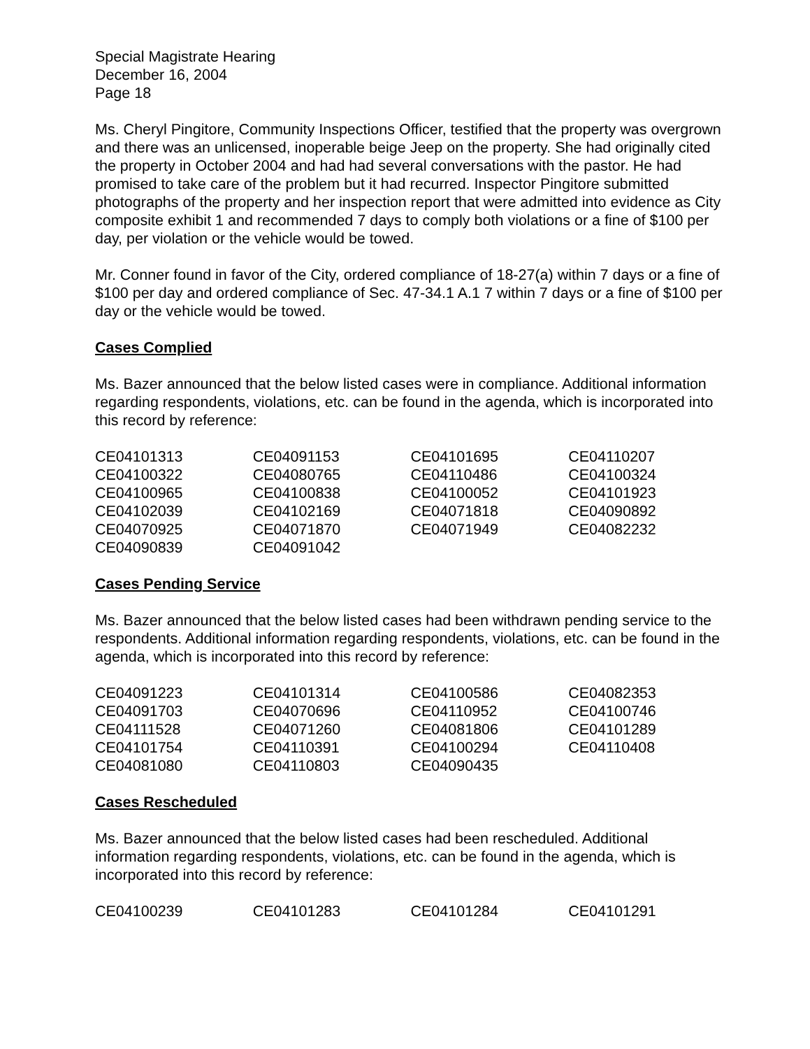Special Magistrate Hearing
December 16, 2004
Page 18
Ms. Cheryl Pingitore, Community Inspections Officer, testified that the property was overgrown and there was an unlicensed, inoperable beige Jeep on the property. She had originally cited the property in October 2004 and had had several conversations with the pastor. He had promised to take care of the problem but it had recurred. Inspector Pingitore submitted photographs of the property and her inspection report that were admitted into evidence as City composite exhibit 1 and recommended 7 days to comply both violations or a fine of $100 per day, per violation or the vehicle would be towed.
Mr. Conner found in favor of the City, ordered compliance of 18-27(a) within 7 days or a fine of $100 per day and ordered compliance of Sec. 47-34.1 A.1 7 within 7 days or a fine of $100 per day or the vehicle would be towed.
Cases Complied
Ms. Bazer announced that the below listed cases were in compliance. Additional information regarding respondents, violations, etc. can be found in the agenda, which is incorporated into this record by reference:
| CE04101313 | CE04091153 | CE04101695 | CE04110207 |
| CE04100322 | CE04080765 | CE04110486 | CE04100324 |
| CE04100965 | CE04100838 | CE04100052 | CE04101923 |
| CE04102039 | CE04102169 | CE04071818 | CE04090892 |
| CE04070925 | CE04071870 | CE04071949 | CE04082232 |
| CE04090839 | CE04091042 | | |
Cases Pending Service
Ms. Bazer announced that the below listed cases had been withdrawn pending service to the respondents. Additional information regarding respondents, violations, etc. can be found in the agenda, which is incorporated into this record by reference:
| CE04091223 | CE04101314 | CE04100586 | CE04082353 |
| CE04091703 | CE04070696 | CE04110952 | CE04100746 |
| CE04111528 | CE04071260 | CE04081806 | CE04101289 |
| CE04101754 | CE04110391 | CE04100294 | CE04110408 |
| CE04081080 | CE04110803 | CE04090435 | |
Cases Rescheduled
Ms. Bazer announced that the below listed cases had been rescheduled. Additional information regarding respondents, violations, etc. can be found in the agenda, which is incorporated into this record by reference:
| CE04100239 | CE04101283 | CE04101284 | CE04101291 |